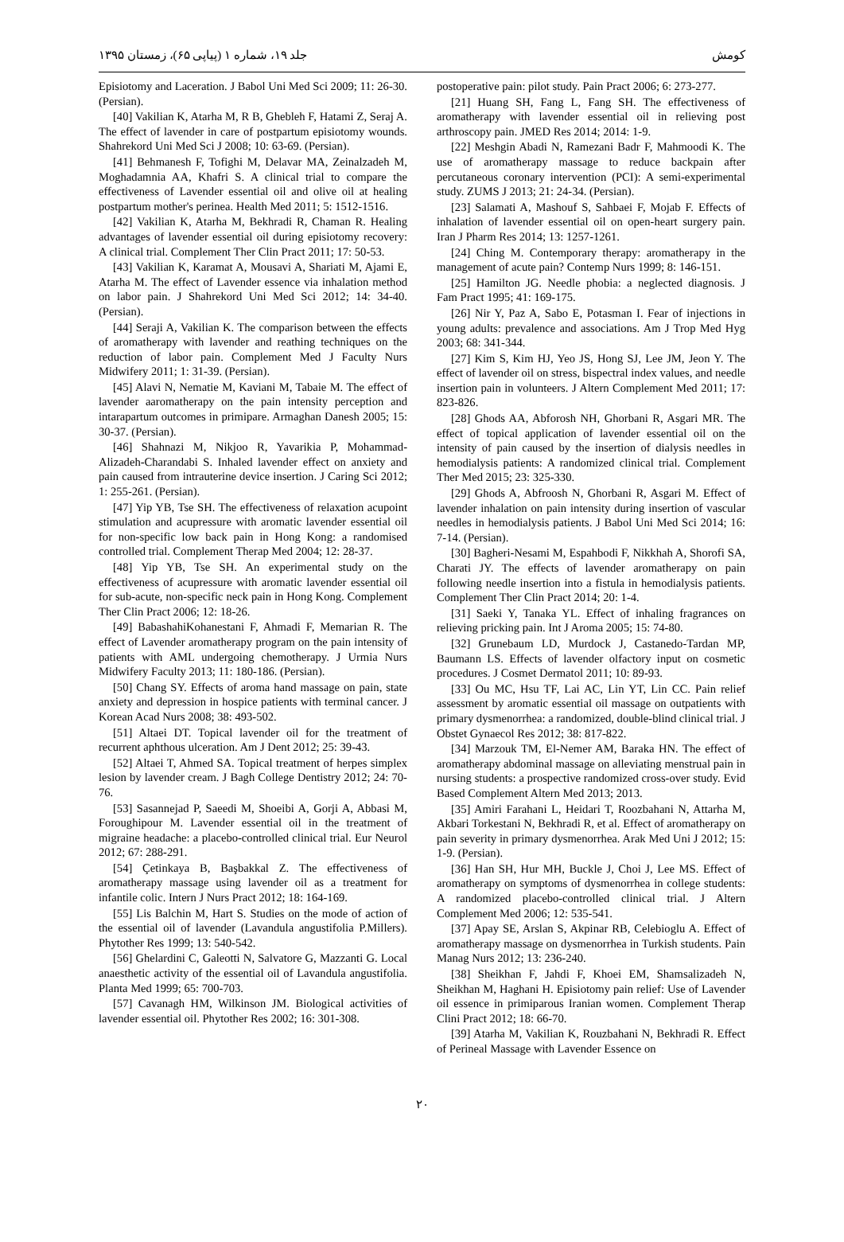کومش جلد ۱۹، شماره ۱ (پیاپی ۶۵)، زمستان ۱۳۹۵
postoperative pain: pilot study. Pain Pract 2006; 6: 273-277.
[21] Huang SH, Fang L, Fang SH. The effectiveness of aromatherapy with lavender essential oil in relieving post arthroscopy pain. JMED Res 2014; 2014: 1-9.
[22] Meshgin Abadi N, Ramezani Badr F, Mahmoodi K. The use of aromatherapy massage to reduce backpain after percutaneous coronary intervention (PCI): A semi-experimental study. ZUMS J 2013; 21: 24-34. (Persian).
[23] Salamati A, Mashouf S, Sahbaei F, Mojab F. Effects of inhalation of lavender essential oil on open-heart surgery pain. Iran J Pharm Res 2014; 13: 1257-1261.
[24] Ching M. Contemporary therapy: aromatherapy in the management of acute pain? Contemp Nurs 1999; 8: 146-151.
[25] Hamilton JG. Needle phobia: a neglected diagnosis. J Fam Pract 1995; 41: 169-175.
[26] Nir Y, Paz A, Sabo E, Potasman I. Fear of injections in young adults: prevalence and associations. Am J Trop Med Hyg 2003; 68: 341-344.
[27] Kim S, Kim HJ, Yeo JS, Hong SJ, Lee JM, Jeon Y. The effect of lavender oil on stress, bispectral index values, and needle insertion pain in volunteers. J Altern Complement Med 2011; 17: 823-826.
[28] Ghods AA, Abforosh NH, Ghorbani R, Asgari MR. The effect of topical application of lavender essential oil on the intensity of pain caused by the insertion of dialysis needles in hemodialysis patients: A randomized clinical trial. Complement Ther Med 2015; 23: 325-330.
[29] Ghods A, Abfroosh N, Ghorbani R, Asgari M. Effect of lavender inhalation on pain intensity during insertion of vascular needles in hemodialysis patients. J Babol Uni Med Sci 2014; 16: 7-14. (Persian).
[30] Bagheri-Nesami M, Espahbodi F, Nikkhah A, Shorofi SA, Charati JY. The effects of lavender aromatherapy on pain following needle insertion into a fistula in hemodialysis patients. Complement Ther Clin Pract 2014; 20: 1-4.
[31] Saeki Y, Tanaka YL. Effect of inhaling fragrances on relieving pricking pain. Int J Aroma 2005; 15: 74-80.
[32] Grunebaum LD, Murdock J, Castanedo-Tardan MP, Baumann LS. Effects of lavender olfactory input on cosmetic procedures. J Cosmet Dermatol 2011; 10: 89-93.
[33] Ou MC, Hsu TF, Lai AC, Lin YT, Lin CC. Pain relief assessment by aromatic essential oil massage on outpatients with primary dysmenorrhea: a randomized, double-blind clinical trial. J Obstet Gynaecol Res 2012; 38: 817-822.
[34] Marzouk TM, El-Nemer AM, Baraka HN. The effect of aromatherapy abdominal massage on alleviating menstrual pain in nursing students: a prospective randomized cross-over study. Evid Based Complement Altern Med 2013; 2013.
[35] Amiri Farahani L, Heidari T, Roozbahani N, Attarha M, Akbari Torkestani N, Bekhradi R, et al. Effect of aromatherapy on pain severity in primary dysmenorrhea. Arak Med Uni J 2012; 15: 1-9. (Persian).
[36] Han SH, Hur MH, Buckle J, Choi J, Lee MS. Effect of aromatherapy on symptoms of dysmenorrhea in college students: A randomized placebo-controlled clinical trial. J Altern Complement Med 2006; 12: 535-541.
[37] Apay SE, Arslan S, Akpinar RB, Celebioglu A. Effect of aromatherapy massage on dysmenorrhea in Turkish students. Pain Manag Nurs 2012; 13: 236-240.
[38] Sheikhan F, Jahdi F, Khoei EM, Shamsalizadeh N, Sheikhan M, Haghani H. Episiotomy pain relief: Use of Lavender oil essence in primiparous Iranian women. Complement Therap Clini Pract 2012; 18: 66-70.
[39] Atarha M, Vakilian K, Rouzbahani N, Bekhradi R. Effect of Perineal Massage with Lavender Essence on
Episiotomy and Laceration. J Babol Uni Med Sci 2009; 11: 26-30. (Persian).
[40] Vakilian K, Atarha M, R B, Ghebleh F, Hatami Z, Seraj A. The effect of lavender in care of postpartum episiotomy wounds. Shahrekord Uni Med Sci J 2008; 10: 63-69. (Persian).
[41] Behmanesh F, Tofighi M, Delavar MA, Zeinalzadeh M, Moghadamnia AA, Khafri S. A clinical trial to compare the effectiveness of Lavender essential oil and olive oil at healing postpartum mother's perinea. Health Med 2011; 5: 1512-1516.
[42] Vakilian K, Atarha M, Bekhradi R, Chaman R. Healing advantages of lavender essential oil during episiotomy recovery: A clinical trial. Complement Ther Clin Pract 2011; 17: 50-53.
[43] Vakilian K, Karamat A, Mousavi A, Shariati M, Ajami E, Atarha M. The effect of Lavender essence via inhalation method on labor pain. J Shahrekord Uni Med Sci 2012; 14: 34-40. (Persian).
[44] Seraji A, Vakilian K. The comparison between the effects of aromatherapy with lavender and reathing techniques on the reduction of labor pain. Complement Med J Faculty Nurs Midwifery 2011; 1: 31-39. (Persian).
[45] Alavi N, Nematie M, Kaviani M, Tabaie M. The effect of lavender aaromatherapy on the pain intensity perception and intarapartum outcomes in primipare. Armaghan Danesh 2005; 15: 30-37. (Persian).
[46] Shahnazi M, Nikjoo R, Yavarikia P, Mohammad-Alizadeh-Charandabi S. Inhaled lavender effect on anxiety and pain caused from intrauterine device insertion. J Caring Sci 2012; 1: 255-261. (Persian).
[47] Yip YB, Tse SH. The effectiveness of relaxation acupoint stimulation and acupressure with aromatic lavender essential oil for non-specific low back pain in Hong Kong: a randomised controlled trial. Complement Therap Med 2004; 12: 28-37.
[48] Yip YB, Tse SH. An experimental study on the effectiveness of acupressure with aromatic lavender essential oil for sub-acute, non-specific neck pain in Hong Kong. Complement Ther Clin Pract 2006; 12: 18-26.
[49] BabashahiKohanestani F, Ahmadi F, Memarian R. The effect of Lavender aromatherapy program on the pain intensity of patients with AML undergoing chemotherapy. J Urmia Nurs Midwifery Faculty 2013; 11: 180-186. (Persian).
[50] Chang SY. Effects of aroma hand massage on pain, state anxiety and depression in hospice patients with terminal cancer. J Korean Acad Nurs 2008; 38: 493-502.
[51] Altaei DT. Topical lavender oil for the treatment of recurrent aphthous ulceration. Am J Dent 2012; 25: 39-43.
[52] Altaei T, Ahmed SA. Topical treatment of herpes simplex lesion by lavender cream. J Bagh College Dentistry 2012; 24: 70-76.
[53] Sasannejad P, Saeedi M, Shoeibi A, Gorji A, Abbasi M, Foroughipour M. Lavender essential oil in the treatment of migraine headache: a placebo-controlled clinical trial. Eur Neurol 2012; 67: 288-291.
[54] Çetinkaya B, Başbakkal Z. The effectiveness of aromatherapy massage using lavender oil as a treatment for infantile colic. Intern J Nurs Pract 2012; 18: 164-169.
[55] Lis Balchin M, Hart S. Studies on the mode of action of the essential oil of lavender (Lavandula angustifolia P.Millers). Phytother Res 1999; 13: 540-542.
[56] Ghelardini C, Galeotti N, Salvatore G, Mazzanti G. Local anaesthetic activity of the essential oil of Lavandula angustifolia. Planta Med 1999; 65: 700-703.
[57] Cavanagh HM, Wilkinson JM. Biological activities of lavender essential oil. Phytother Res 2002; 16: 301-308.
۲۰